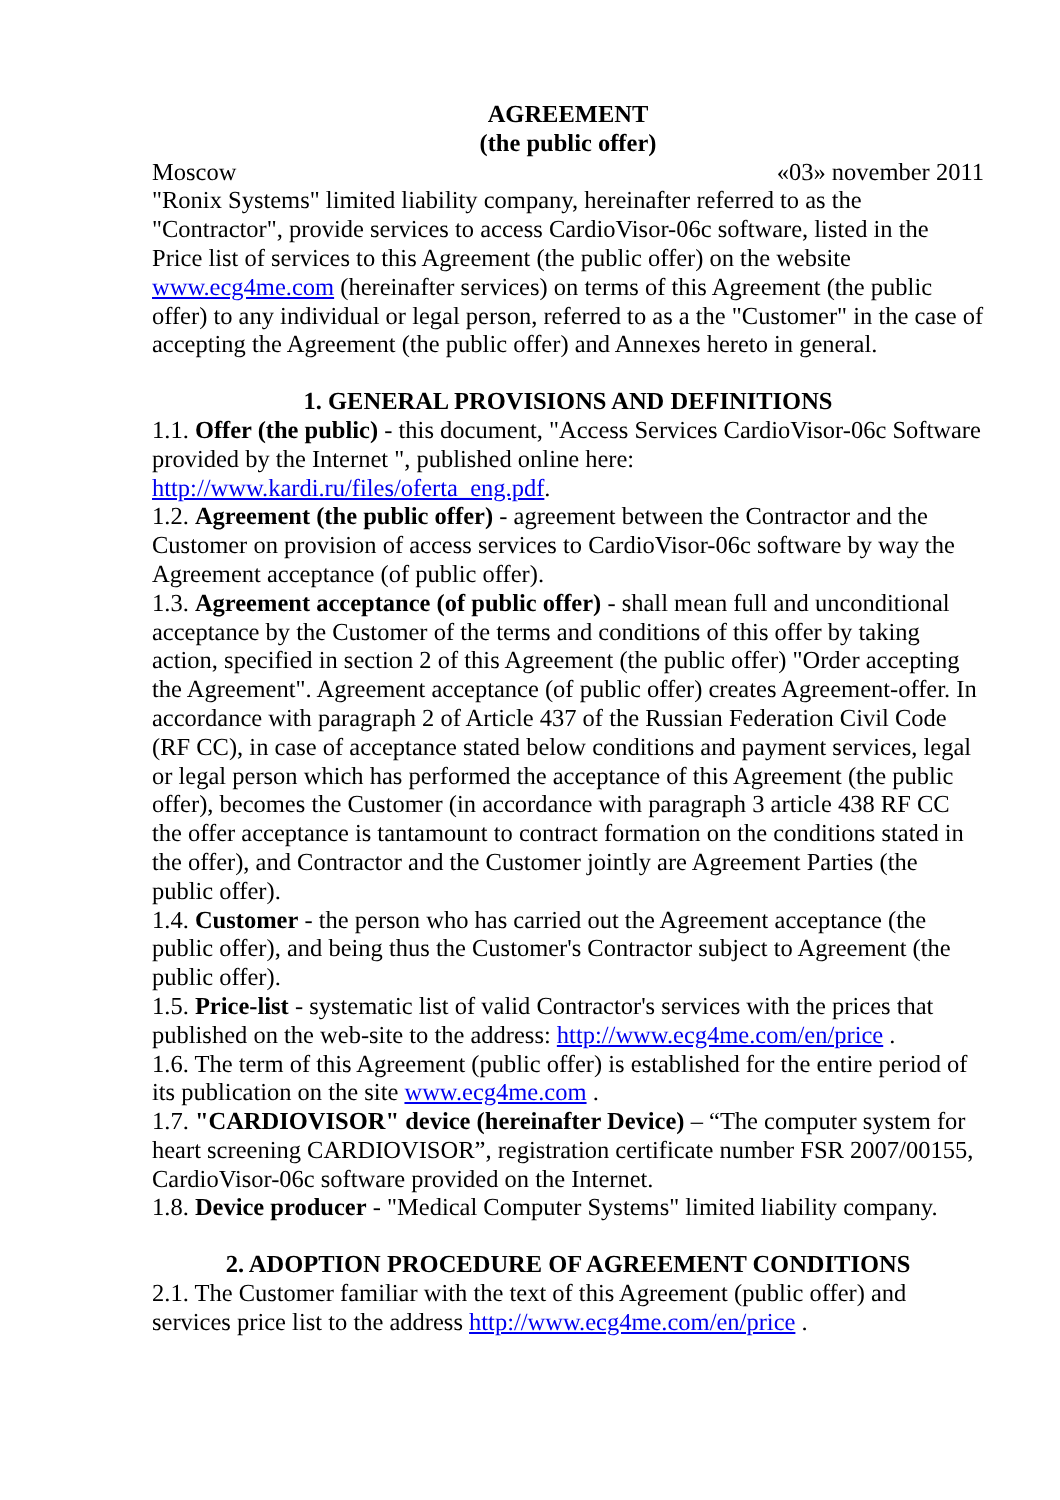AGREEMENT
(the public offer)
Moscow «03» november 2011
"Ronix Systems" limited liability company, hereinafter referred to as the "Contractor", provide services to access CardioVisor-06c software, listed in the Price list of services to this Agreement (the public offer) on the website www.ecg4me.com (hereinafter services) on terms of this Agreement (the public offer) to any individual or legal person, referred to as a the "Customer" in the case of accepting the Agreement (the public offer) and Annexes hereto in general.
1. GENERAL PROVISIONS AND DEFINITIONS
1.1. Offer (the public) - this document, "Access Services CardioVisor-06c Software
provided by the Internet ", published online here: http://www.kardi.ru/files/oferta_eng.pdf.
1.2. Agreement (the public offer) - agreement between the Contractor and the Customer on provision of access services to CardioVisor-06c software by way the Agreement acceptance (of public offer).
1.3. Agreement acceptance (of public offer) - shall mean full and unconditional acceptance by the Customer of the terms and conditions of this offer by taking action, specified in section 2 of this Agreement (the public offer) "Order accepting the Agreement". Agreement acceptance (of public offer) creates Agreement-offer. In accordance with paragraph 2 of Article 437 of the Russian Federation Civil Code (RF CC), in case of acceptance stated below conditions and payment services, legal or legal person which has performed the acceptance of this Agreement (the public offer), becomes the Customer (in accordance with paragraph 3 article 438 RF CC the offer acceptance is tantamount to contract formation on the conditions stated in the offer), and Contractor and the Customer jointly are Agreement Parties (the public offer).
1.4. Customer - the person who has carried out the Agreement acceptance (the public offer), and being thus the Customer's Contractor subject to Agreement (the public offer).
1.5. Price-list - systematic list of valid Contractor's services with the prices that published on the web-site to the address: http://www.ecg4me.com/en/price .
1.6. The term of this Agreement (public offer) is established for the entire period of its publication on the site www.ecg4me.com .
1.7. "CARDIOVISOR" device (hereinafter Device) – “The computer system for heart screening CARDIOVISOR”, registration certificate number FSR 2007/00155, CardioVisor-06c software provided on the Internet.
1.8. Device producer - "Medical Computer Systems" limited liability company.
2. ADOPTION PROCEDURE OF AGREEMENT CONDITIONS
2.1. The Customer familiar with the text of this Agreement (public offer) and services price list to the address http://www.ecg4me.com/en/price .